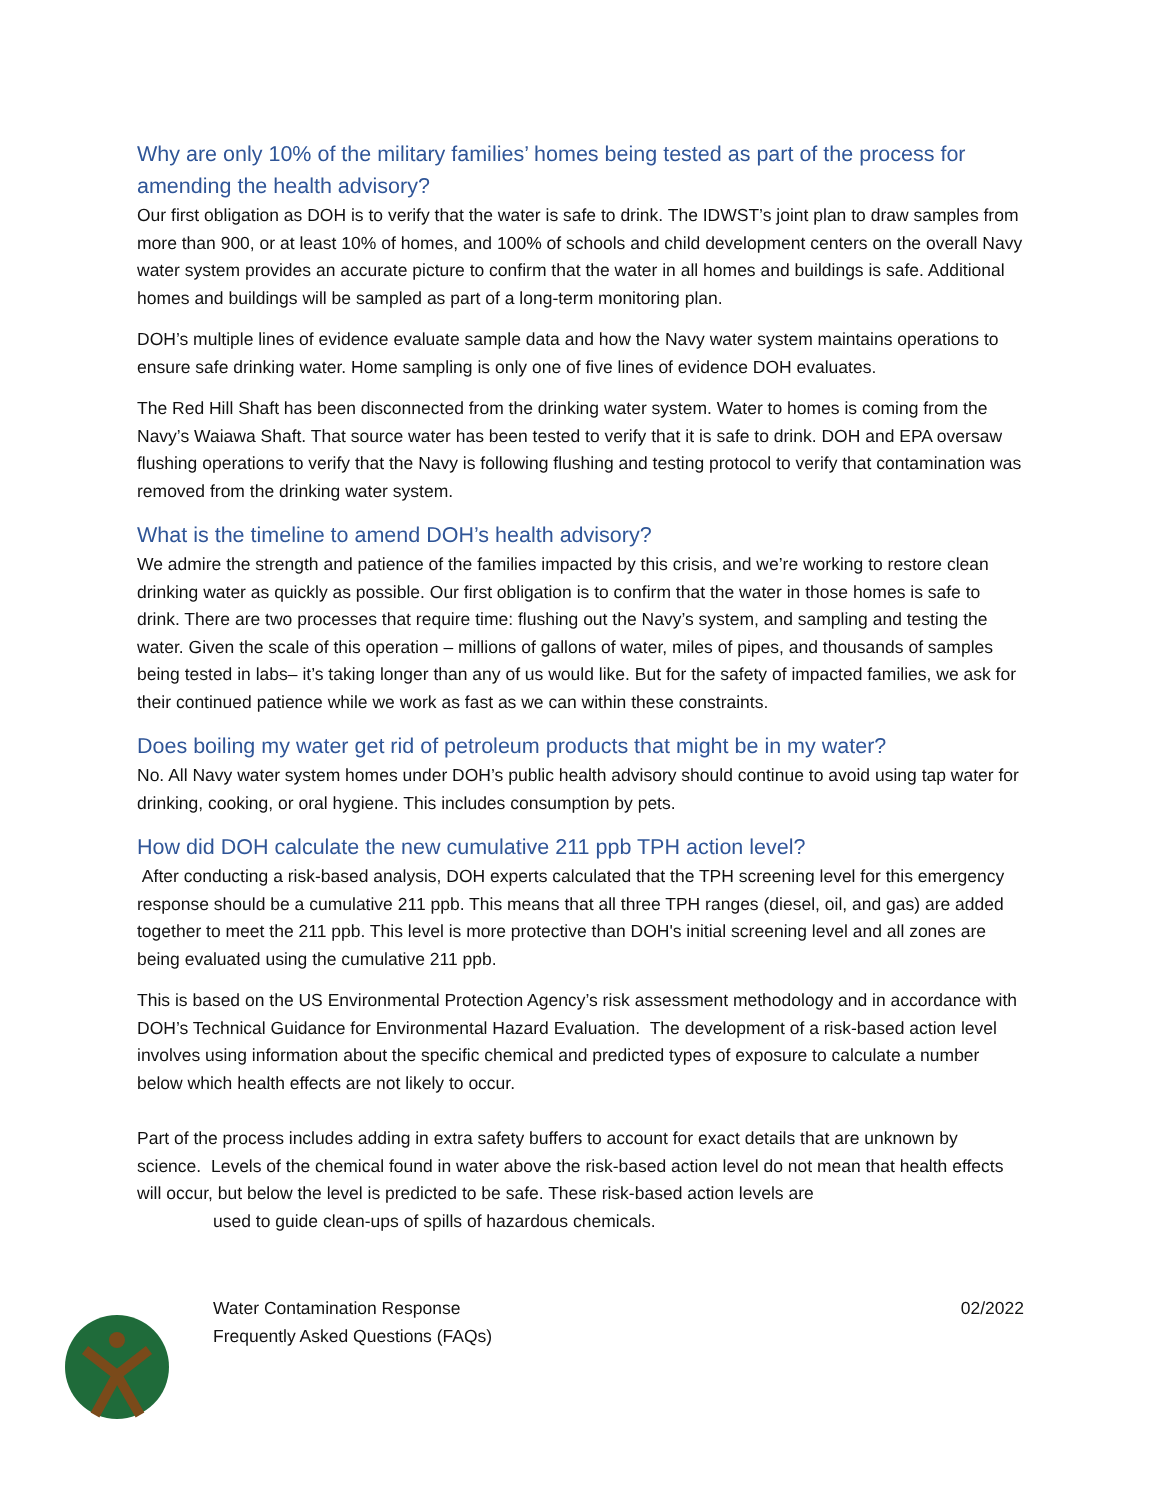Why are only 10% of the military families’ homes being tested as part of the process for amending the health advisory?
Our first obligation as DOH is to verify that the water is safe to drink. The IDWST’s joint plan to draw samples from more than 900, or at least 10% of homes, and 100% of schools and child development centers on the overall Navy water system provides an accurate picture to confirm that the water in all homes and buildings is safe. Additional homes and buildings will be sampled as part of a long-term monitoring plan.
DOH’s multiple lines of evidence evaluate sample data and how the Navy water system maintains operations to ensure safe drinking water. Home sampling is only one of five lines of evidence DOH evaluates.
The Red Hill Shaft has been disconnected from the drinking water system. Water to homes is coming from the Navy’s Waiawa Shaft. That source water has been tested to verify that it is safe to drink. DOH and EPA oversaw flushing operations to verify that the Navy is following flushing and testing protocol to verify that contamination was removed from the drinking water system.
What is the timeline to amend DOH’s health advisory?
We admire the strength and patience of the families impacted by this crisis, and we’re working to restore clean drinking water as quickly as possible. Our first obligation is to confirm that the water in those homes is safe to drink. There are two processes that require time: flushing out the Navy’s system, and sampling and testing the water. Given the scale of this operation – millions of gallons of water, miles of pipes, and thousands of samples being tested in labs– it’s taking longer than any of us would like. But for the safety of impacted families, we ask for their continued patience while we work as fast as we can within these constraints.
Does boiling my water get rid of petroleum products that might be in my water?
No. All Navy water system homes under DOH’s public health advisory should continue to avoid using tap water for drinking, cooking, or oral hygiene. This includes consumption by pets.
How did DOH calculate the new cumulative 211 ppb TPH action level?
After conducting a risk-based analysis, DOH experts calculated that the TPH screening level for this emergency response should be a cumulative 211 ppb. This means that all three TPH ranges (diesel, oil, and gas) are added together to meet the 211 ppb. This level is more protective than DOH's initial screening level and all zones are being evaluated using the cumulative 211 ppb.
This is based on the US Environmental Protection Agency’s risk assessment methodology and in accordance with DOH’s Technical Guidance for Environmental Hazard Evaluation. The development of a risk-based action level involves using information about the specific chemical and predicted types of exposure to calculate a number below which health effects are not likely to occur.
Part of the process includes adding in extra safety buffers to account for exact details that are unknown by science. Levels of the chemical found in water above the risk-based action level do not mean that health effects will occur, but below the level is predicted to be safe. These risk-based action levels are
used to guide clean-ups of spills of hazardous chemicals.
Water Contamination Response
Frequently Asked Questions (FAQs)
02/2022